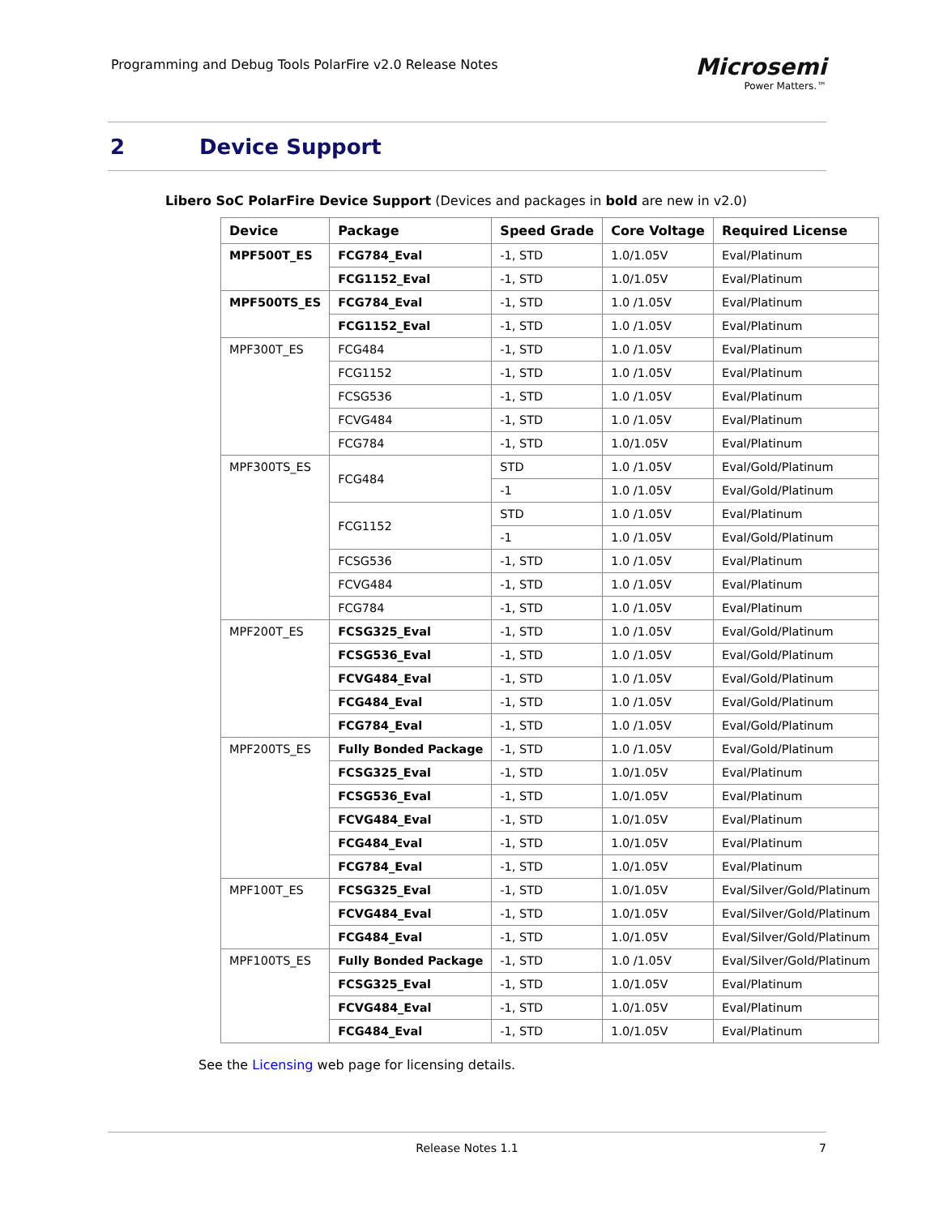Programming and Debug Tools PolarFire v2.0 Release Notes
Microsemi
Power Matters.™
2 Device Support
Libero SoC PolarFire Device Support (Devices and packages in bold are new in v2.0)
| Device | Package | Speed Grade | Core Voltage | Required License |
| --- | --- | --- | --- | --- |
| MPF500T_ES | FCG784_Eval | -1, STD | 1.0/1.05V | Eval/Platinum |
| | FCG1152_Eval | -1, STD | 1.0/1.05V | Eval/Platinum |
| MPF500TS_ES | FCG784_Eval | -1, STD | 1.0 /1.05V | Eval/Platinum |
| | FCG1152_Eval | -1, STD | 1.0 /1.05V | Eval/Platinum |
| MPF300T_ES | FCG484 | -1, STD | 1.0 /1.05V | Eval/Platinum |
| | FCG1152 | -1, STD | 1.0 /1.05V | Eval/Platinum |
| | FCSG536 | -1, STD | 1.0 /1.05V | Eval/Platinum |
| | FCVG484 | -1, STD | 1.0 /1.05V | Eval/Platinum |
| | FCG784 | -1, STD | 1.0/1.05V | Eval/Platinum |
| MPF300TS_ES | FCG484 | STD | 1.0 /1.05V | Eval/Gold/Platinum |
| | | -1 | 1.0 /1.05V | Eval/Gold/Platinum |
| | FCG1152 | STD | 1.0 /1.05V | Eval/Platinum |
| | | -1 | 1.0 /1.05V | Eval/Gold/Platinum |
| | FCSG536 | -1, STD | 1.0 /1.05V | Eval/Platinum |
| | FCVG484 | -1, STD | 1.0 /1.05V | Eval/Platinum |
| | FCG784 | -1, STD | 1.0 /1.05V | Eval/Platinum |
| MPF200T_ES | FCSG325_Eval | -1, STD | 1.0 /1.05V | Eval/Gold/Platinum |
| | FCSG536_Eval | -1, STD | 1.0 /1.05V | Eval/Gold/Platinum |
| | FCVG484_Eval | -1, STD | 1.0 /1.05V | Eval/Gold/Platinum |
| | FCG484_Eval | -1, STD | 1.0 /1.05V | Eval/Gold/Platinum |
| | FCG784_Eval | -1, STD | 1.0 /1.05V | Eval/Gold/Platinum |
| MPF200TS_ES | Fully Bonded Package | -1, STD | 1.0 /1.05V | Eval/Gold/Platinum |
| | FCSG325_Eval | -1, STD | 1.0/1.05V | Eval/Platinum |
| | FCSG536_Eval | -1, STD | 1.0/1.05V | Eval/Platinum |
| | FCVG484_Eval | -1, STD | 1.0/1.05V | Eval/Platinum |
| | FCG484_Eval | -1, STD | 1.0/1.05V | Eval/Platinum |
| | FCG784_Eval | -1, STD | 1.0/1.05V | Eval/Platinum |
| MPF100T_ES | FCSG325_Eval | -1, STD | 1.0/1.05V | Eval/Silver/Gold/Platinum |
| | FCVG484_Eval | -1, STD | 1.0/1.05V | Eval/Silver/Gold/Platinum |
| | FCG484_Eval | -1, STD | 1.0/1.05V | Eval/Silver/Gold/Platinum |
| MPF100TS_ES | Fully Bonded Package | -1, STD | 1.0 /1.05V | Eval/Silver/Gold/Platinum |
| | FCSG325_Eval | -1, STD | 1.0/1.05V | Eval/Platinum |
| | FCVG484_Eval | -1, STD | 1.0/1.05V | Eval/Platinum |
| | FCG484_Eval | -1, STD | 1.0/1.05V | Eval/Platinum |
See the Licensing web page for licensing details.
Release Notes 1.1 7